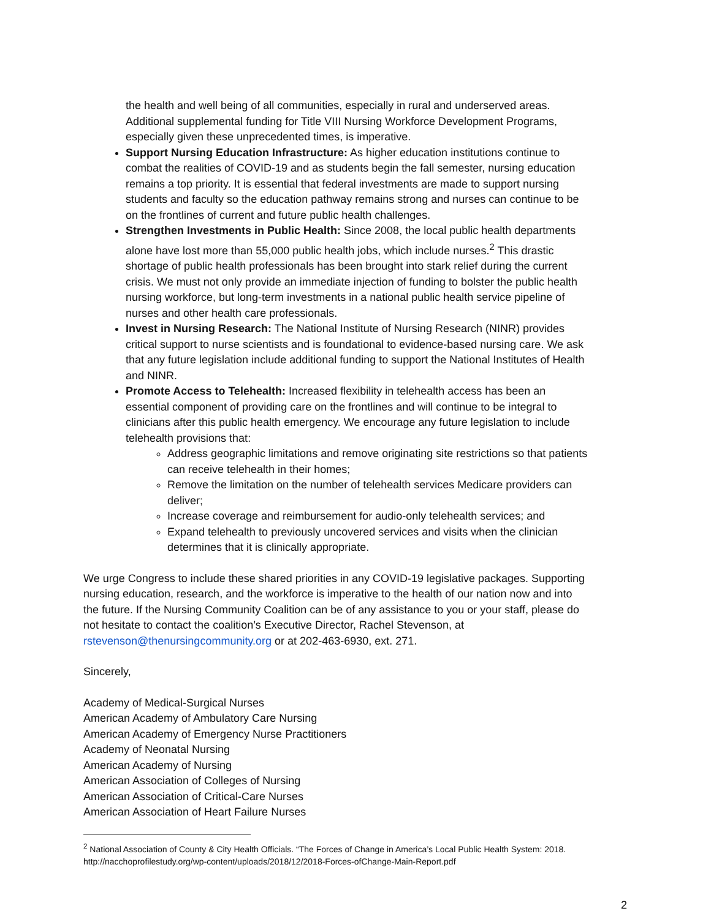the health and well being of all communities, especially in rural and underserved areas. Additional supplemental funding for Title VIII Nursing Workforce Development Programs, especially given these unprecedented times, is imperative.
Support Nursing Education Infrastructure: As higher education institutions continue to combat the realities of COVID-19 and as students begin the fall semester, nursing education remains a top priority. It is essential that federal investments are made to support nursing students and faculty so the education pathway remains strong and nurses can continue to be on the frontlines of current and future public health challenges.
Strengthen Investments in Public Health: Since 2008, the local public health departments alone have lost more than 55,000 public health jobs, which include nurses.<sup>2</sup> This drastic shortage of public health professionals has been brought into stark relief during the current crisis. We must not only provide an immediate injection of funding to bolster the public health nursing workforce, but long-term investments in a national public health service pipeline of nurses and other health care professionals.
Invest in Nursing Research: The National Institute of Nursing Research (NINR) provides critical support to nurse scientists and is foundational to evidence-based nursing care. We ask that any future legislation include additional funding to support the National Institutes of Health and NINR.
Promote Access to Telehealth: Increased flexibility in telehealth access has been an essential component of providing care on the frontlines and will continue to be integral to clinicians after this public health emergency. We encourage any future legislation to include telehealth provisions that:
Address geographic limitations and remove originating site restrictions so that patients can receive telehealth in their homes;
Remove the limitation on the number of telehealth services Medicare providers can deliver;
Increase coverage and reimbursement for audio-only telehealth services; and
Expand telehealth to previously uncovered services and visits when the clinician determines that it is clinically appropriate.
We urge Congress to include these shared priorities in any COVID-19 legislative packages. Supporting nursing education, research, and the workforce is imperative to the health of our nation now and into the future. If the Nursing Community Coalition can be of any assistance to you or your staff, please do not hesitate to contact the coalition’s Executive Director, Rachel Stevenson, at rstevenson@thenursingcommunity.org or at 202-463-6930, ext. 271.
Sincerely,
Academy of Medical-Surgical Nurses
American Academy of Ambulatory Care Nursing
American Academy of Emergency Nurse Practitioners
Academy of Neonatal Nursing
American Academy of Nursing
American Association of Colleges of Nursing
American Association of Critical-Care Nurses
American Association of Heart Failure Nurses
<sup>2</sup> National Association of County & City Health Officials. “The Forces of Change in America’s Local Public Health System: 2018. http://nacchoprofilestudy.org/wp-content/uploads/2018/12/2018-Forces-ofChange-Main-Report.pdf
2